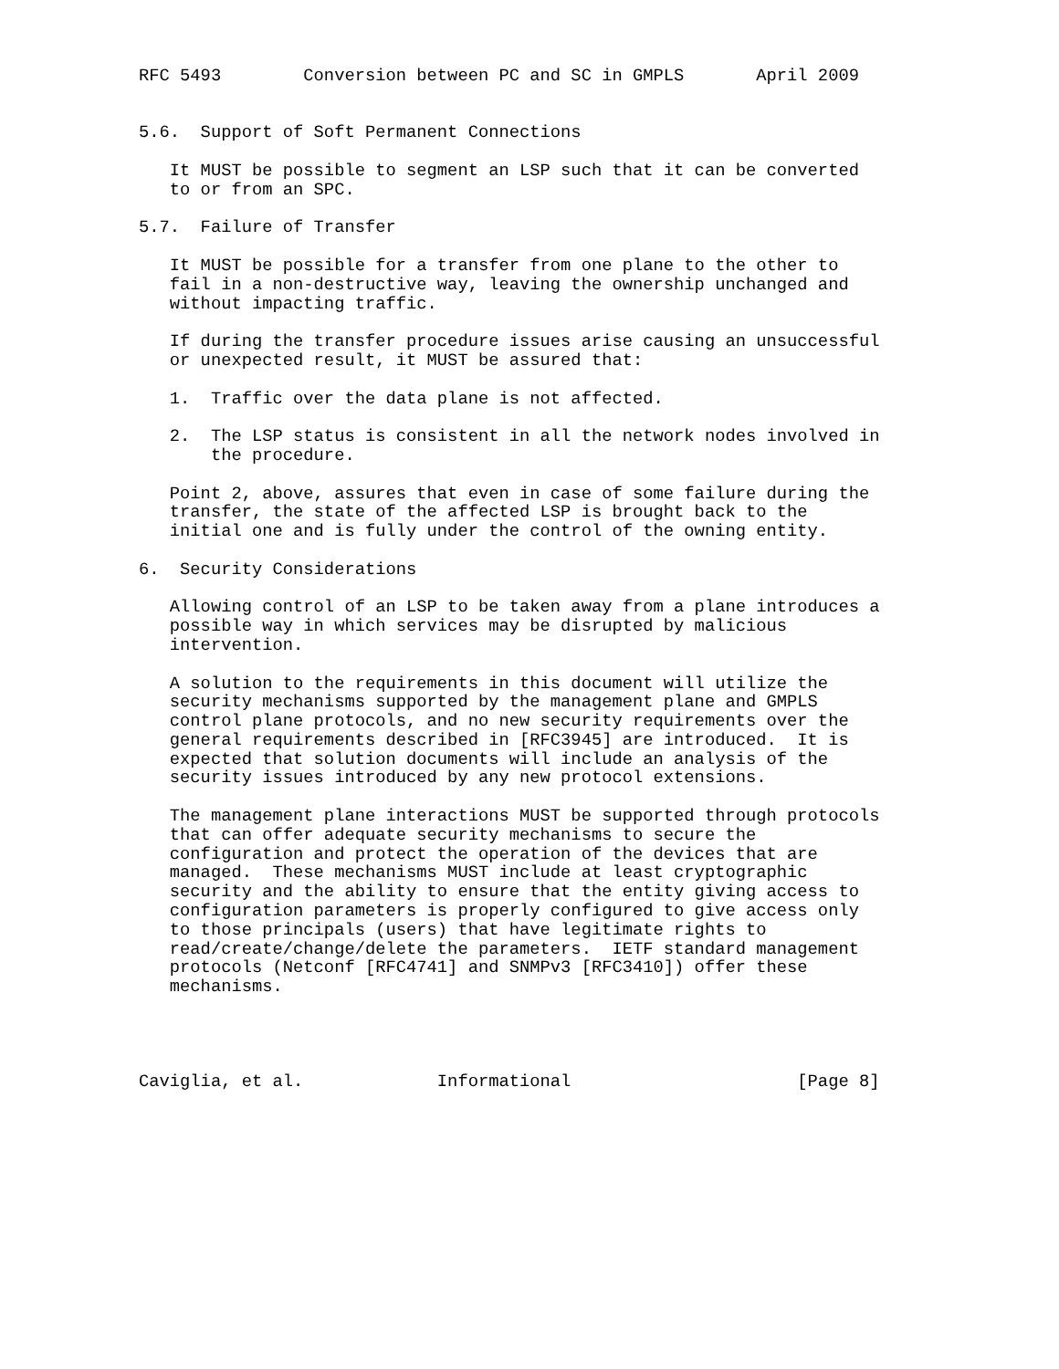RFC 5493        Conversion between PC and SC in GMPLS       April 2009


5.6.  Support of Soft Permanent Connections

   It MUST be possible to segment an LSP such that it can be converted
   to or from an SPC.

5.7.  Failure of Transfer

   It MUST be possible for a transfer from one plane to the other to
   fail in a non-destructive way, leaving the ownership unchanged and
   without impacting traffic.

   If during the transfer procedure issues arise causing an unsuccessful
   or unexpected result, it MUST be assured that:

   1.  Traffic over the data plane is not affected.

   2.  The LSP status is consistent in all the network nodes involved in
       the procedure.

   Point 2, above, assures that even in case of some failure during the
   transfer, the state of the affected LSP is brought back to the
   initial one and is fully under the control of the owning entity.

6.  Security Considerations

   Allowing control of an LSP to be taken away from a plane introduces a
   possible way in which services may be disrupted by malicious
   intervention.

   A solution to the requirements in this document will utilize the
   security mechanisms supported by the management plane and GMPLS
   control plane protocols, and no new security requirements over the
   general requirements described in [RFC3945] are introduced.  It is
   expected that solution documents will include an analysis of the
   security issues introduced by any new protocol extensions.

   The management plane interactions MUST be supported through protocols
   that can offer adequate security mechanisms to secure the
   configuration and protect the operation of the devices that are
   managed.  These mechanisms MUST include at least cryptographic
   security and the ability to ensure that the entity giving access to
   configuration parameters is properly configured to give access only
   to those principals (users) that have legitimate rights to
   read/create/change/delete the parameters.  IETF standard management
   protocols (Netconf [RFC4741] and SNMPv3 [RFC3410]) offer these
   mechanisms.




Caviglia, et al.             Informational                      [Page 8]